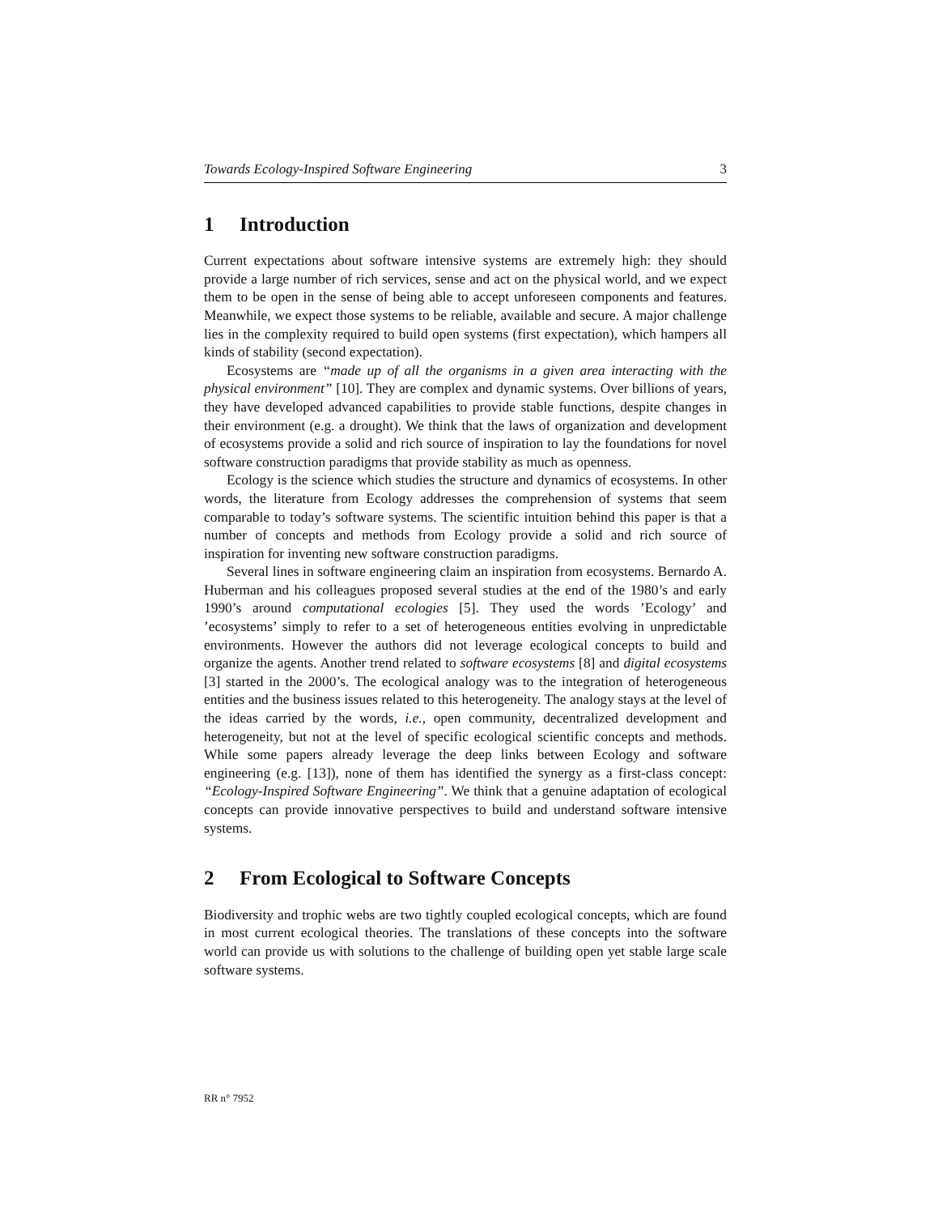Towards Ecology-Inspired Software Engineering 3
1 Introduction
Current expectations about software intensive systems are extremely high: they should provide a large number of rich services, sense and act on the physical world, and we expect them to be open in the sense of being able to accept unforeseen components and features. Meanwhile, we expect those systems to be reliable, available and secure. A major challenge lies in the complexity required to build open systems (first expectation), which hampers all kinds of stability (second expectation).
Ecosystems are “made up of all the organisms in a given area interacting with the physical environment” [10]. They are complex and dynamic systems. Over billions of years, they have developed advanced capabilities to provide stable functions, despite changes in their environment (e.g. a drought). We think that the laws of organization and development of ecosystems provide a solid and rich source of inspiration to lay the foundations for novel software construction paradigms that provide stability as much as openness.
Ecology is the science which studies the structure and dynamics of ecosystems. In other words, the literature from Ecology addresses the comprehension of systems that seem comparable to today’s software systems. The scientific intuition behind this paper is that a number of concepts and methods from Ecology provide a solid and rich source of inspiration for inventing new software construction paradigms.
Several lines in software engineering claim an inspiration from ecosystems. Bernardo A. Huberman and his colleagues proposed several studies at the end of the 1980’s and early 1990’s around computational ecologies [5]. They used the words ’Ecology’ and ’ecosystems’ simply to refer to a set of heterogeneous entities evolving in unpredictable environments. However the authors did not leverage ecological concepts to build and organize the agents. Another trend related to software ecosystems [8] and digital ecosystems [3] started in the 2000’s. The ecological analogy was to the integration of heterogeneous entities and the business issues related to this heterogeneity. The analogy stays at the level of the ideas carried by the words, i.e., open community, decentralized development and heterogeneity, but not at the level of specific ecological scientific concepts and methods. While some papers already leverage the deep links between Ecology and software engineering (e.g. [13]), none of them has identified the synergy as a first-class concept: “Ecology-Inspired Software Engineering”. We think that a genuine adaptation of ecological concepts can provide innovative perspectives to build and understand software intensive systems.
2 From Ecological to Software Concepts
Biodiversity and trophic webs are two tightly coupled ecological concepts, which are found in most current ecological theories. The translations of these concepts into the software world can provide us with solutions to the challenge of building open yet stable large scale software systems.
RR n° 7952